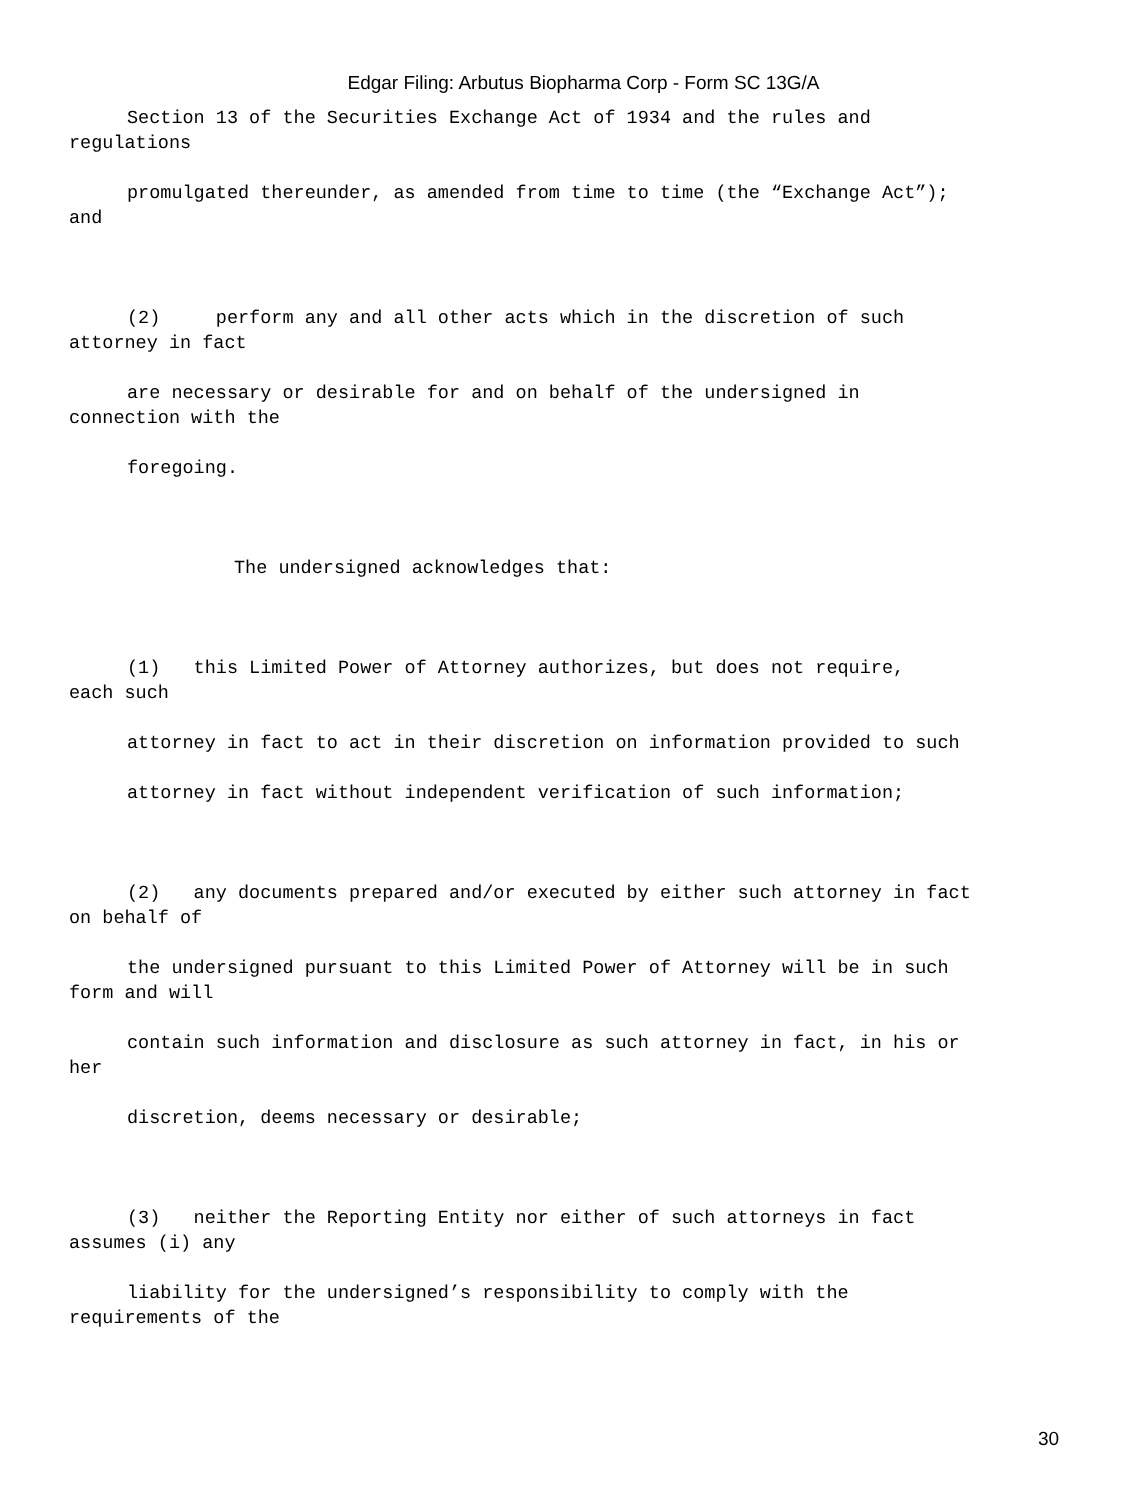Edgar Filing: Arbutus Biopharma Corp - Form SC 13G/A
Section 13 of the Securities Exchange Act of 1934 and the rules and
regulations
promulgated thereunder, as amended from time to time (the “Exchange Act”);
and
(2) perform any and all other acts which in the discretion of such
attorney in fact
are necessary or desirable for and on behalf of the undersigned in
connection with the
foregoing.
The undersigned acknowledges that:
(1) this Limited Power of Attorney authorizes, but does not require,
each such
attorney in fact to act in their discretion on information provided to such
attorney in fact without independent verification of such information;
(2) any documents prepared and/or executed by either such attorney in fact
on behalf of
the undersigned pursuant to this Limited Power of Attorney will be in such
form and will
contain such information and disclosure as such attorney in fact, in his or
her
discretion, deems necessary or desirable;
(3) neither the Reporting Entity nor either of such attorneys in fact
assumes (i) any
liability for the undersigned’s responsibility to comply with the
requirements of the
30